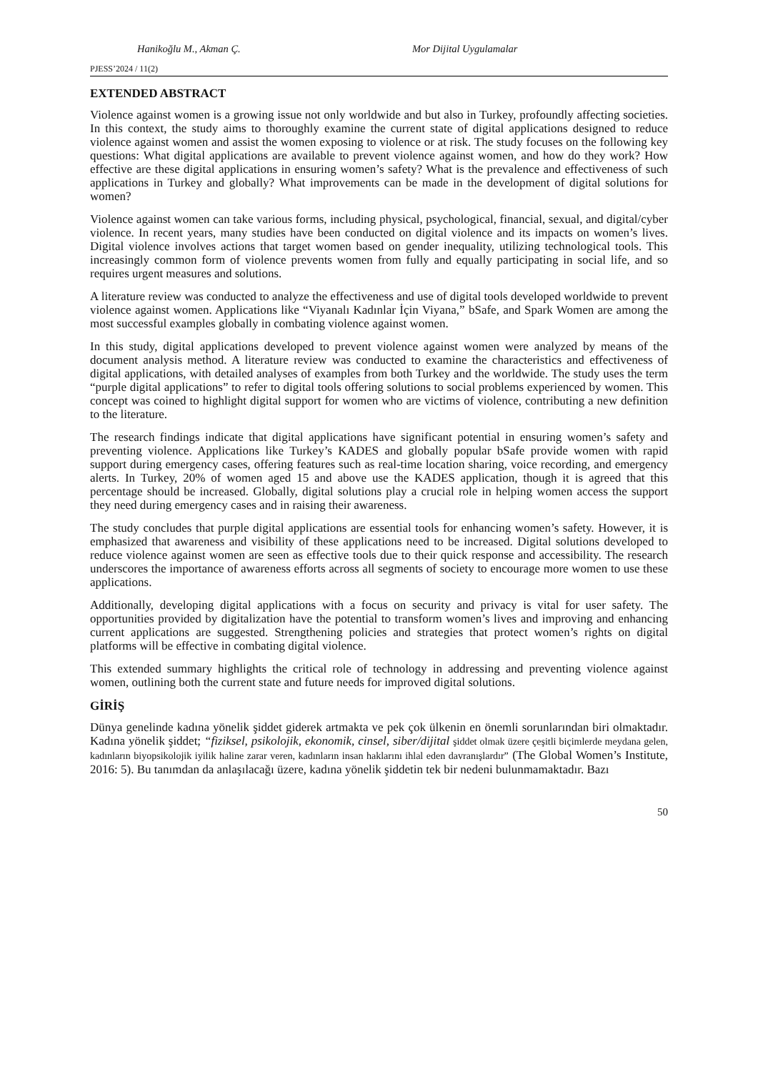Hanikoğlu M., Akman Ç. Mor Dijital Uygulamalar
PJESS’2024 / 11(2)
EXTENDED ABSTRACT
Violence against women is a growing issue not only worldwide and but also in Turkey, profoundly affecting societies. In this context, the study aims to thoroughly examine the current state of digital applications designed to reduce violence against women and assist the women exposing to violence or at risk. The study focuses on the following key questions: What digital applications are available to prevent violence against women, and how do they work? How effective are these digital applications in ensuring women’s safety? What is the prevalence and effectiveness of such applications in Turkey and globally? What improvements can be made in the development of digital solutions for women?
Violence against women can take various forms, including physical, psychological, financial, sexual, and digital/cyber violence. In recent years, many studies have been conducted on digital violence and its impacts on women’s lives. Digital violence involves actions that target women based on gender inequality, utilizing technological tools. This increasingly common form of violence prevents women from fully and equally participating in social life, and so requires urgent measures and solutions.
A literature review was conducted to analyze the effectiveness and use of digital tools developed worldwide to prevent violence against women. Applications like “Viyanalı Kadınlar İçin Viyana,” bSafe, and Spark Women are among the most successful examples globally in combating violence against women.
In this study, digital applications developed to prevent violence against women were analyzed by means of the document analysis method. A literature review was conducted to examine the characteristics and effectiveness of digital applications, with detailed analyses of examples from both Turkey and the worldwide. The study uses the term “purple digital applications” to refer to digital tools offering solutions to social problems experienced by women. This concept was coined to highlight digital support for women who are victims of violence, contributing a new definition to the literature.
The research findings indicate that digital applications have significant potential in ensuring women’s safety and preventing violence. Applications like Turkey’s KADES and globally popular bSafe provide women with rapid support during emergency cases, offering features such as real-time location sharing, voice recording, and emergency alerts. In Turkey, 20% of women aged 15 and above use the KADES application, though it is agreed that this percentage should be increased. Globally, digital solutions play a crucial role in helping women access the support they need during emergency cases and in raising their awareness.
The study concludes that purple digital applications are essential tools for enhancing women’s safety. However, it is emphasized that awareness and visibility of these applications need to be increased. Digital solutions developed to reduce violence against women are seen as effective tools due to their quick response and accessibility. The research underscores the importance of awareness efforts across all segments of society to encourage more women to use these applications.
Additionally, developing digital applications with a focus on security and privacy is vital for user safety. The opportunities provided by digitalization have the potential to transform women’s lives and improving and enhancing current applications are suggested. Strengthening policies and strategies that protect women’s rights on digital platforms will be effective in combating digital violence.
This extended summary highlights the critical role of technology in addressing and preventing violence against women, outlining both the current state and future needs for improved digital solutions.
GİRİŞ
Dünya genelinde kadına yönelik şiddet giderek artmakta ve pek çok ülkenin en önemli sorunlarından biri olmaktadır. Kadına yönelik şiddet; “fiziksel, psikolojik, ekonomik, cinsel, siber/dijital şiddet olmak üzere çeşitli biçimlerde meydana gelen, kadınların biyopsikolojik iyilik haline zarar veren, kadınların insan haklarını ihlal eden davranışlardır” (The Global Women’s Institute, 2016: 5). Bu tanımdan da anlaşılacağı üzere, kadına yönelik şiddetin tek bir nedeni bulunmamaktadır. Bazı
50